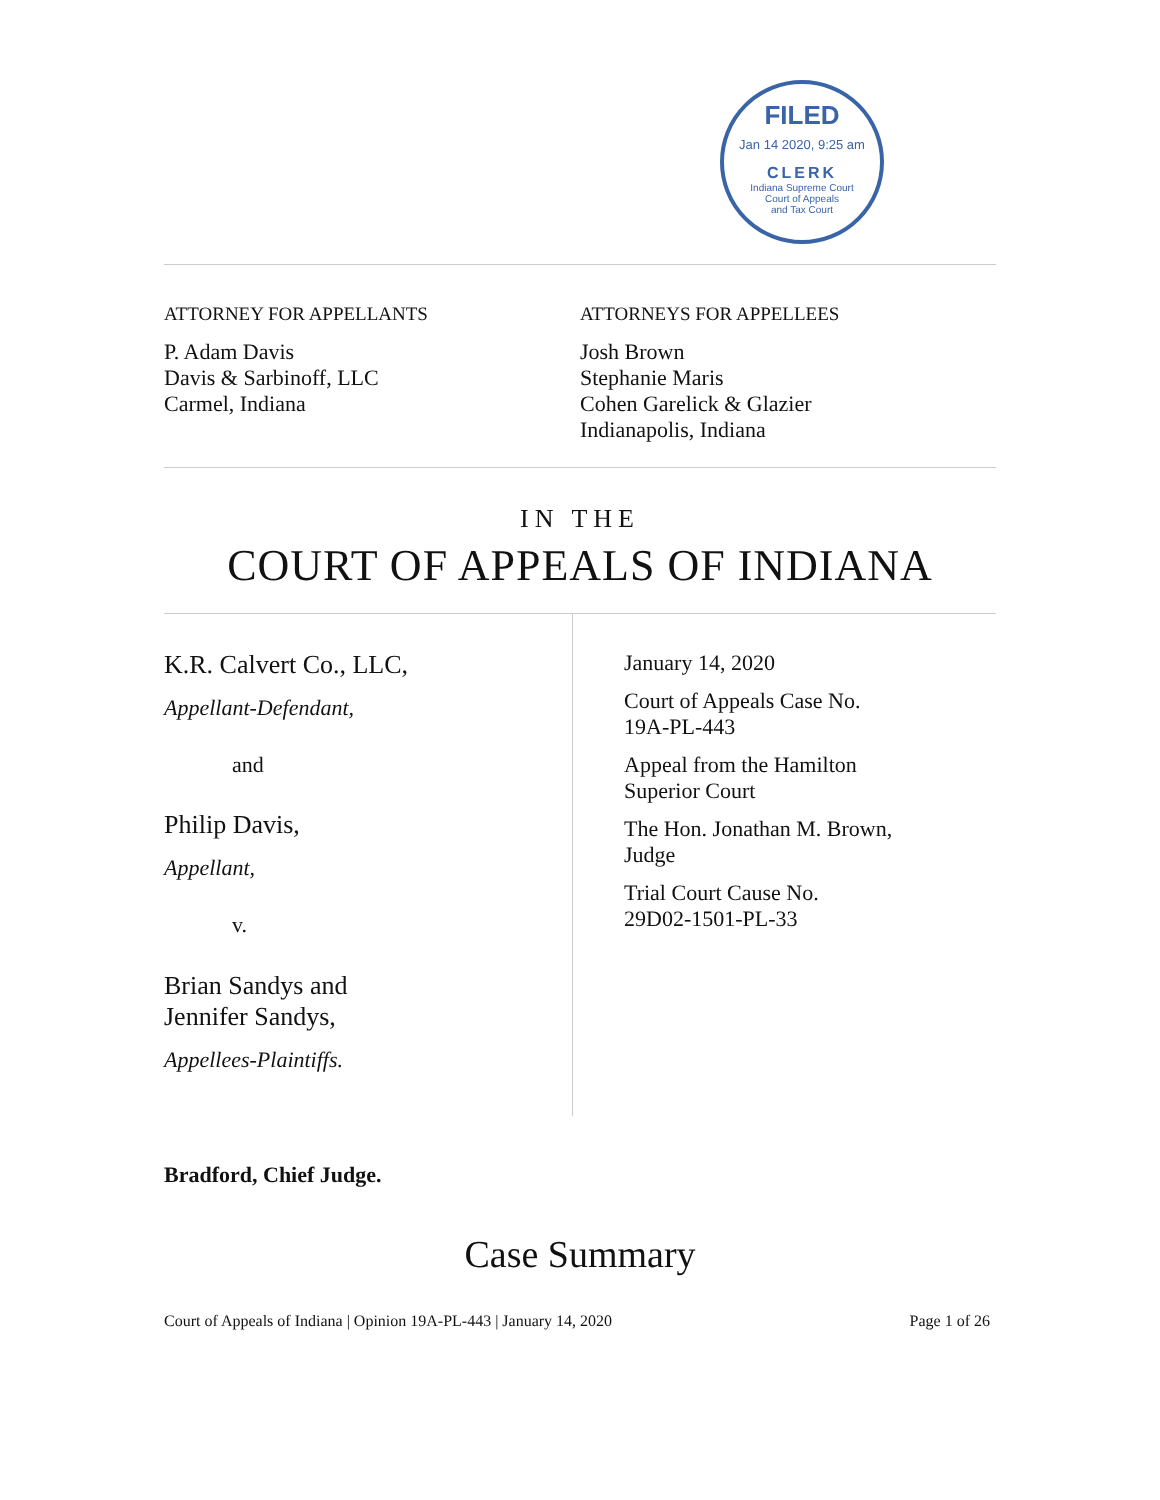FILED
Jan 14 2020, 9:25 am
CLERK
Indiana Supreme Court
Court of Appeals
and Tax Court
ATTORNEY FOR APPELLANTS
P. Adam Davis
Davis & Sarbinoff, LLC
Carmel, Indiana
ATTORNEYS FOR APPELLEES
Josh Brown
Stephanie Maris
Cohen Garelick & Glazier
Indianapolis, Indiana
IN THE
COURT OF APPEALS OF INDIANA
K.R. Calvert Co., LLC,
Appellant-Defendant,
and
Philip Davis,
Appellant,
v.
Brian Sandys and
Jennifer Sandys,
Appellees-Plaintiffs.
January 14, 2020
Court of Appeals Case No.
19A-PL-443
Appeal from the Hamilton
Superior Court
The Hon. Jonathan M. Brown,
Judge
Trial Court Cause No.
29D02-1501-PL-33
Bradford, Chief Judge.
Case Summary
Court of Appeals of Indiana | Opinion 19A-PL-443 | January 14, 2020 Page 1 of 26